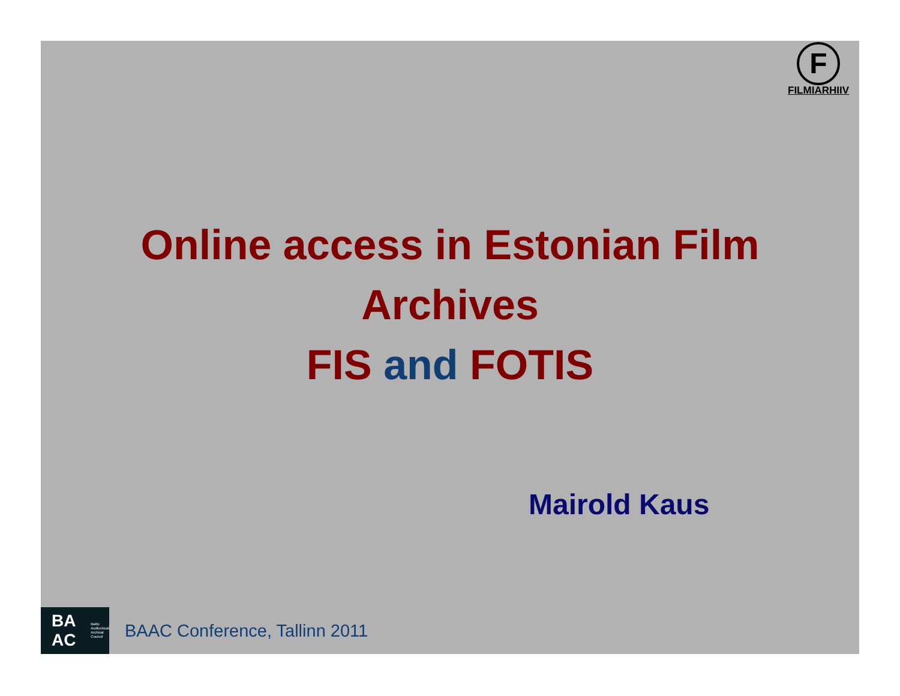F
FILMIARHIIV
Online access in Estonian Film
Archives
FIS and FOTIS
Mairold Kaus
BA AC Baltic
Audiovisual
Archival
Council
BAAC Conference, Tallinn 2011